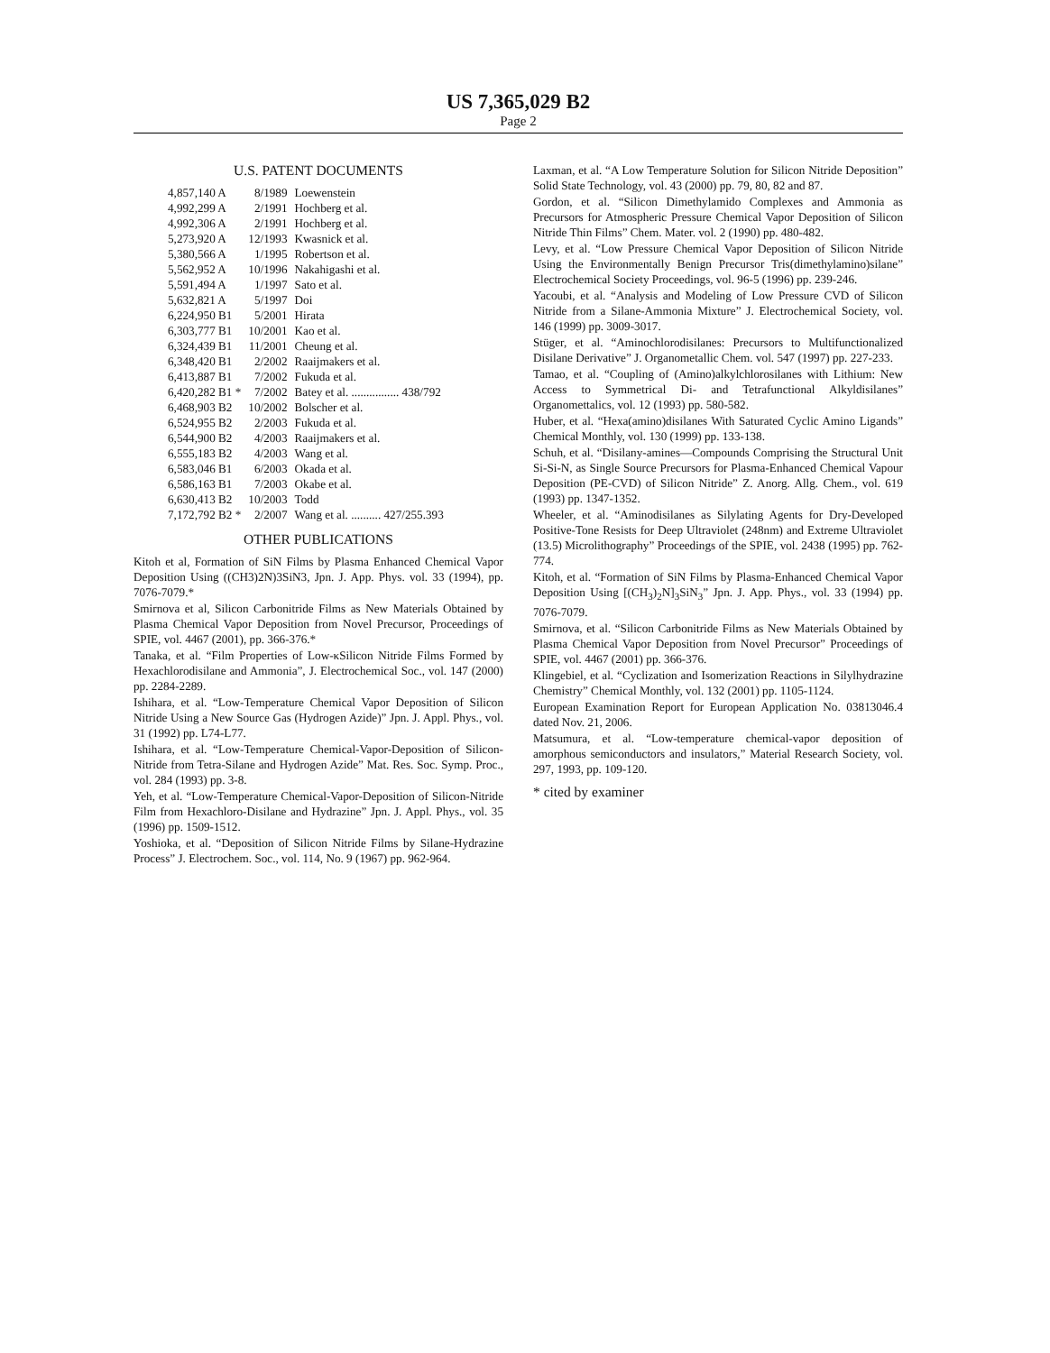US 7,365,029 B2
Page 2
U.S. PATENT DOCUMENTS
| 4,857,140 A | 8/1989 | Loewenstein |
| 4,992,299 A | 2/1991 | Hochberg et al. |
| 4,992,306 A | 2/1991 | Hochberg et al. |
| 5,273,920 A | 12/1993 | Kwasnick et al. |
| 5,380,566 A | 1/1995 | Robertson et al. |
| 5,562,952 A | 10/1996 | Nakahigashi et al. |
| 5,591,494 A | 1/1997 | Sato et al. |
| 5,632,821 A | 5/1997 | Doi |
| 6,224,950 B1 | 5/2001 | Hirata |
| 6,303,777 B1 | 10/2001 | Kao et al. |
| 6,324,439 B1 | 11/2001 | Cheung et al. |
| 6,348,420 B1 | 2/2002 | Raaijmakers et al. |
| 6,413,887 B1 | 7/2002 | Fukuda et al. |
| 6,420,282 B1 * | 7/2002 | Batey et al. ................ 438/792 |
| 6,468,903 B2 | 10/2002 | Bolscher et al. |
| 6,524,955 B2 | 2/2003 | Fukuda et al. |
| 6,544,900 B2 | 4/2003 | Raaijmakers et al. |
| 6,555,183 B2 | 4/2003 | Wang et al. |
| 6,583,046 B1 | 6/2003 | Okada et al. |
| 6,586,163 B1 | 7/2003 | Okabe et al. |
| 6,630,413 B2 | 10/2003 | Todd |
| 7,172,792 B2 * | 2/2007 | Wang et al. .......... 427/255.393 |
OTHER PUBLICATIONS
Kitoh et al, Formation of SiN Films by Plasma Enhanced Chemical Vapor Deposition Using ((CH3)2N)3SiN3, Jpn. J. App. Phys. vol. 33 (1994), pp. 7076-7079.*
Smirnova et al, Silicon Carbonitride Films as New Materials Obtained by Plasma Chemical Vapor Deposition from Novel Precursor, Proceedings of SPIE, vol. 4467 (2001), pp. 366-376.*
Tanaka, et al. “Film Properties of Low-κSilicon Nitride Films Formed by Hexachlorodisilane and Ammonia”, J. Electrochemical Soc., vol. 147 (2000) pp. 2284-2289.
Ishihara, et al. “Low-Temperature Chemical Vapor Deposition of Silicon Nitride Using a New Source Gas (Hydrogen Azide)” Jpn. J. Appl. Phys., vol. 31 (1992) pp. L74-L77.
Ishihara, et al. “Low-Temperature Chemical-Vapor-Deposition of Silicon-Nitride from Tetra-Silane and Hydrogen Azide” Mat. Res. Soc. Symp. Proc., vol. 284 (1993) pp. 3-8.
Yeh, et al. “Low-Temperature Chemical-Vapor-Deposition of Silicon-Nitride Film from Hexachloro-Disilane and Hydrazine” Jpn. J. Appl. Phys., vol. 35 (1996) pp. 1509-1512.
Yoshioka, et al. “Deposition of Silicon Nitride Films by Silane-Hydrazine Process” J. Electrochem. Soc., vol. 114, No. 9 (1967) pp. 962-964.
Laxman, et al. “A Low Temperature Solution for Silicon Nitride Deposition” Solid State Technology, vol. 43 (2000) pp. 79, 80, 82 and 87.
Gordon, et al. “Silicon Dimethylamido Complexes and Ammonia as Precursors for Atmospheric Pressure Chemical Vapor Deposition of Silicon Nitride Thin Films” Chem. Mater. vol. 2 (1990) pp. 480-482.
Levy, et al. “Low Pressure Chemical Vapor Deposition of Silicon Nitride Using the Environmentally Benign Precursor Tris(dimethylamino)silane” Electrochemical Society Proceedings, vol. 96-5 (1996) pp. 239-246.
Yacoubi, et al. “Analysis and Modeling of Low Pressure CVD of Silicon Nitride from a Silane-Ammonia Mixture” J. Electrochemical Society, vol. 146 (1999) pp. 3009-3017.
Stüger, et al. “Aminochlorodisilanes: Precursors to Multifunctionalized Disilane Derivative” J. Organometallic Chem. vol. 547 (1997) pp. 227-233.
Tamao, et al. “Coupling of (Amino)alkylchlorosilanes with Lithium: New Access to Symmetrical Di- and Tetrafunctional Alkyldisilanes” Organomettalics, vol. 12 (1993) pp. 580-582.
Huber, et al. “Hexa(amino)disilanes With Saturated Cyclic Amino Ligands” Chemical Monthly, vol. 130 (1999) pp. 133-138.
Schuh, et al. “Disilany-amines—Compounds Comprising the Structural Unit Si-Si-N, as Single Source Precursors for Plasma-Enhanced Chemical Vapour Deposition (PE-CVD) of Silicon Nitride” Z. Anorg. Allg. Chem., vol. 619 (1993) pp. 1347-1352.
Wheeler, et al. “Aminodisilanes as Silylating Agents for Dry-Developed Positive-Tone Resists for Deep Ultraviolet (248nm) and Extreme Ultraviolet (13.5) Microlithography” Proceedings of the SPIE, vol. 2438 (1995) pp. 762-774.
Kitoh, et al. “Formation of SiN Films by Plasma-Enhanced Chemical Vapor Deposition Using [(CH<sub>3</sub>)<sub>2</sub>N]<sub>3</sub>SiN<sub>3</sub>” Jpn. J. App. Phys., vol. 33 (1994) pp. 7076-7079.
Smirnova, et al. “Silicon Carbonitride Films as New Materials Obtained by Plasma Chemical Vapor Deposition from Novel Precursor” Proceedings of SPIE, vol. 4467 (2001) pp. 366-376.
Klingebiel, et al. “Cyclization and Isomerization Reactions in Silylhydrazine Chemistry” Chemical Monthly, vol. 132 (2001) pp. 1105-1124.
European Examination Report for European Application No. 03813046.4 dated Nov. 21, 2006.
Matsumura, et al. “Low-temperature chemical-vapor deposition of amorphous semiconductors and insulators,” Material Research Society, vol. 297, 1993, pp. 109-120.
* cited by examiner